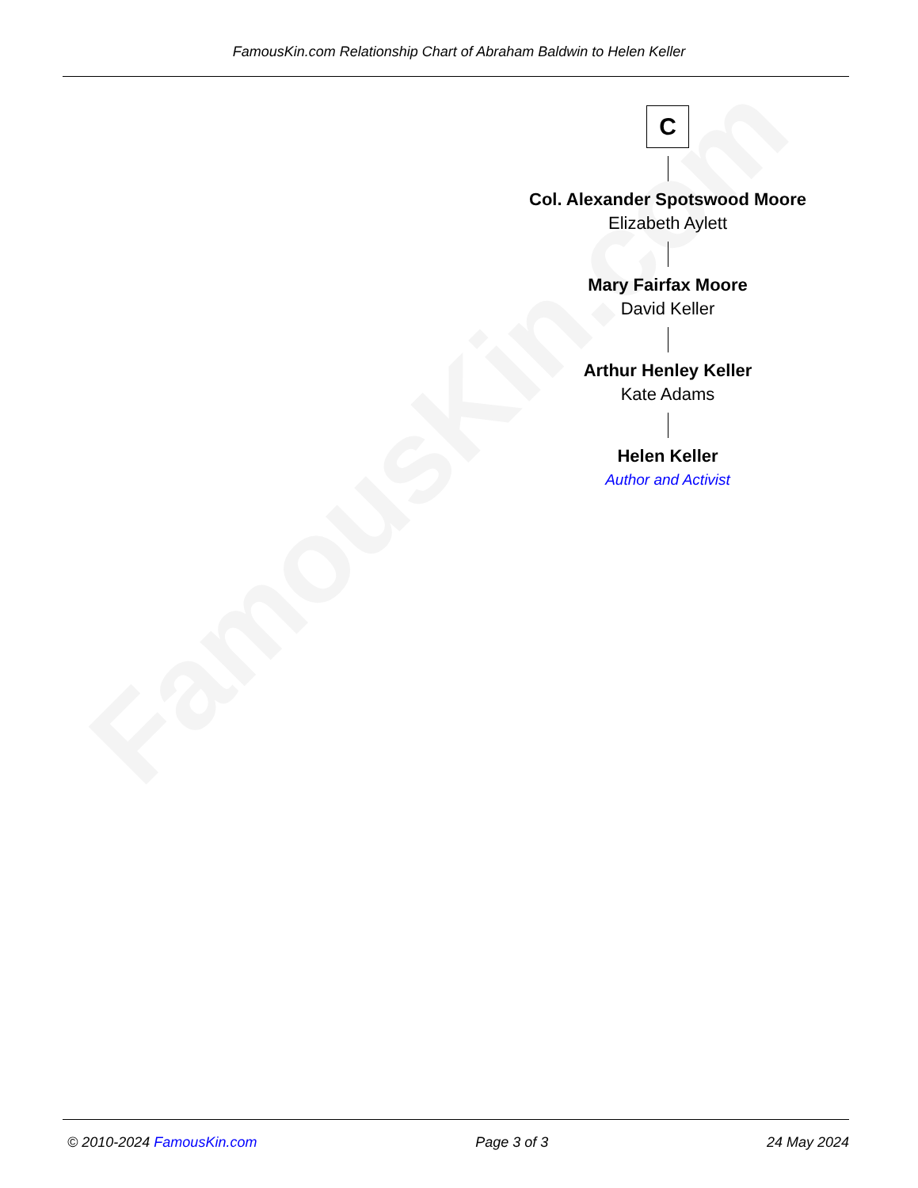FamousKin.com
FamousKin.com Relationship Chart of Abraham Baldwin to Helen Keller
C
Col. Alexander Spotswood Moore
Elizabeth Aylett
Mary Fairfax Moore
David Keller
Arthur Henley Keller
Kate Adams
Helen Keller
Author and Activist
© 2010-2024 FamousKin.com Page 3 of 3 24 May 2024